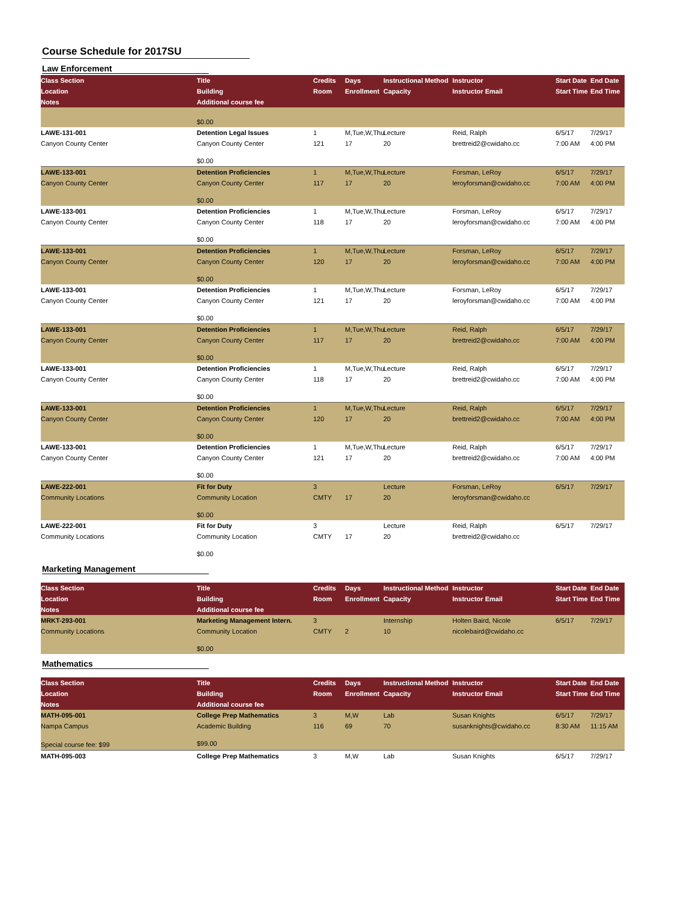Course Schedule for 2017SU
Law Enforcement
| Class Section | Title | Credits | Days | Instructional Method | Instructor | Start Date | End Date |
| --- | --- | --- | --- | --- | --- | --- | --- |
| Location | Building | Room | Enrollment | Capacity | Instructor Email | Start Time | End Time |
| Notes | Additional course fee | | | | | | |
| | $0.00 | | | | | | |
| LAWE-131-001 | Detention Legal Issues | 1 | M,Tue,W,Thu | Lecture | Reid, Ralph | 6/5/17 | 7/29/17 |
| Canyon County Center | Canyon County Center | 121 | 17 | 20 | brettreid2@cwidaho.cc | 7:00 AM | 4:00 PM |
| | $0.00 | | | | | | |
| LAWE-133-001 | Detention Proficiencies | 1 | M,Tue,W,Thu | Lecture | Forsman, LeRoy | 6/5/17 | 7/29/17 |
| Canyon County Center | Canyon County Center | 117 | 17 | 20 | leroyforsman@cwidaho.cc | 7:00 AM | 4:00 PM |
| | $0.00 | | | | | | |
| LAWE-133-001 | Detention Proficiencies | 1 | M,Tue,W,Thu | Lecture | Forsman, LeRoy | 6/5/17 | 7/29/17 |
| Canyon County Center | Canyon County Center | 118 | 17 | 20 | leroyforsman@cwidaho.cc | 7:00 AM | 4:00 PM |
| | $0.00 | | | | | | |
| LAWE-133-001 | Detention Proficiencies | 1 | M,Tue,W,Thu | Lecture | Forsman, LeRoy | 6/5/17 | 7/29/17 |
| Canyon County Center | Canyon County Center | 120 | 17 | 20 | leroyforsman@cwidaho.cc | 7:00 AM | 4:00 PM |
| | $0.00 | | | | | | |
| LAWE-133-001 | Detention Proficiencies | 1 | M,Tue,W,Thu | Lecture | Forsman, LeRoy | 6/5/17 | 7/29/17 |
| Canyon County Center | Canyon County Center | 121 | 17 | 20 | leroyforsman@cwidaho.cc | 7:00 AM | 4:00 PM |
| | $0.00 | | | | | | |
| LAWE-133-001 | Detention Proficiencies | 1 | M,Tue,W,Thu | Lecture | Reid, Ralph | 6/5/17 | 7/29/17 |
| Canyon County Center | Canyon County Center | 117 | 17 | 20 | brettreid2@cwidaho.cc | 7:00 AM | 4:00 PM |
| | $0.00 | | | | | | |
| LAWE-133-001 | Detention Proficiencies | 1 | M,Tue,W,Thu | Lecture | Reid, Ralph | 6/5/17 | 7/29/17 |
| Canyon County Center | Canyon County Center | 118 | 17 | 20 | brettreid2@cwidaho.cc | 7:00 AM | 4:00 PM |
| | $0.00 | | | | | | |
| LAWE-133-001 | Detention Proficiencies | 1 | M,Tue,W,Thu | Lecture | Reid, Ralph | 6/5/17 | 7/29/17 |
| Canyon County Center | Canyon County Center | 120 | 17 | 20 | brettreid2@cwidaho.cc | 7:00 AM | 4:00 PM |
| | $0.00 | | | | | | |
| LAWE-133-001 | Detention Proficiencies | 1 | M,Tue,W,Thu | Lecture | Reid, Ralph | 6/5/17 | 7/29/17 |
| Canyon County Center | Canyon County Center | 121 | 17 | 20 | brettreid2@cwidaho.cc | 7:00 AM | 4:00 PM |
| | $0.00 | | | | | | |
| LAWE-222-001 | Fit for Duty | 3 | | Lecture | Forsman, LeRoy | 6/5/17 | 7/29/17 |
| Community Locations | Community Location | CMTY | 17 | 20 | leroyforsman@cwidaho.cc | | |
| | $0.00 | | | | | | |
| LAWE-222-001 | Fit for Duty | 3 | | Lecture | Reid, Ralph | 6/5/17 | 7/29/17 |
| Community Locations | Community Location | CMTY | 17 | 20 | brettreid2@cwidaho.cc | | |
| | $0.00 | | | | | | |
Marketing Management
| Class Section | Title | Credits | Days | Instructional Method | Instructor | Start Date | End Date |
| --- | --- | --- | --- | --- | --- | --- | --- |
| Location | Building | Room | Enrollment | Capacity | Instructor Email | Start Time | End Time |
| Notes | Additional course fee | | | | | | |
| MRKT-293-001 | Marketing Management Intern. | 3 | | Internship | Holten Baird, Nicole | 6/5/17 | 7/29/17 |
| Community Locations | Community Location | CMTY | 2 | 10 | nicolebaird@cwidaho.cc | | |
| | $0.00 | | | | | | |
Mathematics
| Class Section | Title | Credits | Days | Instructional Method | Instructor | Start Date | End Date |
| --- | --- | --- | --- | --- | --- | --- | --- |
| Location | Building | Room | Enrollment | Capacity | Instructor Email | Start Time | End Time |
| Notes | Additional course fee | | | | | | |
| MATH-095-001 | College Prep Mathematics | 3 | M,W | Lab | Susan Knights | 6/5/17 | 7/29/17 |
| Nampa Campus | Academic Building | 116 | 69 | 70 | susanknights@cwidaho.cc | 8:30 AM | 11:15 AM |
| Special course fee: $99 | $99.00 | | | | | | |
| MATH-095-003 | College Prep Mathematics | 3 | M,W | Lab | Susan Knights | 6/5/17 | 7/29/17 |